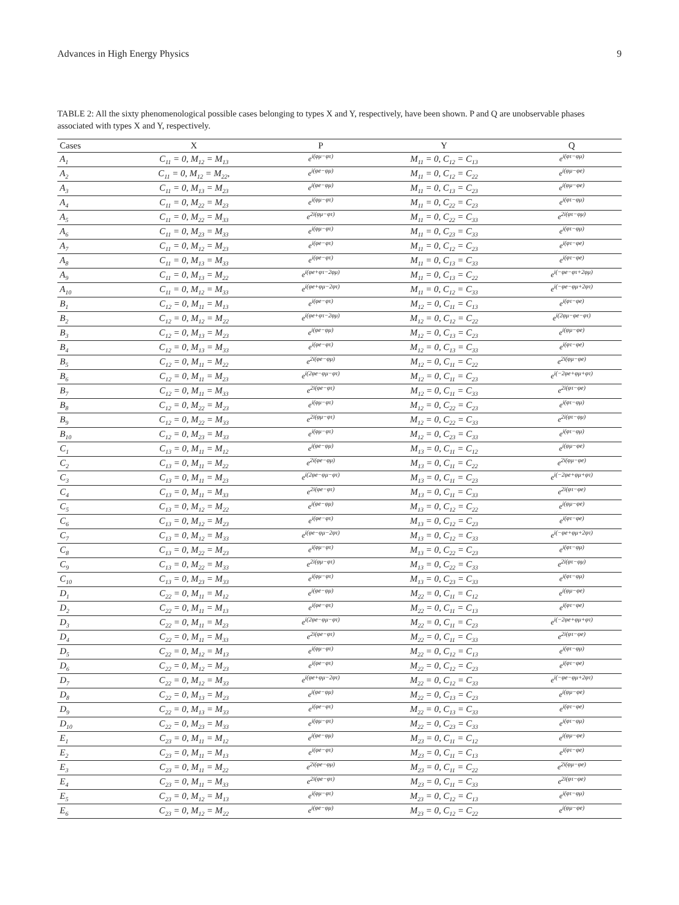Advances in High Energy Physics 9
TABLE 2: All the sixty phenomenological possible cases belonging to types X and Y, respectively, have been shown. P and Q are unobservable phases associated with types X and Y, respectively.
| Cases | X | P | Y | Q |
| --- | --- | --- | --- | --- |
| A<sub>1</sub> | C<sub>11</sub> = 0, M<sub>12</sub> = M<sub>13</sub> | e<sup>i(φμ−φτ)</sup> | M<sub>11</sub> = 0, C<sub>12</sub> = C<sub>13</sub> | e<sup>i(φτ−φμ)</sup> |
| A<sub>2</sub> | C<sub>11</sub> = 0, M<sub>12</sub> = M<sub>22</sub>, | e<sup>i(φe−φμ)</sup> | M<sub>11</sub> = 0, C<sub>12</sub> = C<sub>22</sub> | e<sup>i(φμ−φe)</sup> |
| A<sub>3</sub> | C<sub>11</sub> = 0, M<sub>13</sub> = M<sub>23</sub> | e<sup>i(φe−φμ)</sup> | M<sub>11</sub> = 0, C<sub>13</sub> = C<sub>23</sub> | e<sup>i(φμ−φe)</sup> |
| A<sub>4</sub> | C<sub>11</sub> = 0, M<sub>22</sub> = M<sub>23</sub> | e<sup>i(φμ−φτ)</sup> | M<sub>11</sub> = 0, C<sub>22</sub> = C<sub>23</sub> | e<sup>i(φτ−φμ)</sup> |
| A<sub>5</sub> | C<sub>11</sub> = 0, M<sub>22</sub> = M<sub>33</sub> | e<sup>2i(φμ−φτ)</sup> | M<sub>11</sub> = 0, C<sub>22</sub> = C<sub>33</sub> | e<sup>2i(φτ−φμ)</sup> |
| A<sub>6</sub> | C<sub>11</sub> = 0, M<sub>23</sub> = M<sub>33</sub> | e<sup>i(φμ−φτ)</sup> | M<sub>11</sub> = 0, C<sub>23</sub> = C<sub>33</sub> | e<sup>i(φτ−φμ)</sup> |
| A<sub>7</sub> | C<sub>11</sub> = 0, M<sub>12</sub> = M<sub>23</sub> | e<sup>i(φe−φτ)</sup> | M<sub>11</sub> = 0, C<sub>12</sub> = C<sub>23</sub> | e<sup>i(φτ−φe)</sup> |
| A<sub>8</sub> | C<sub>11</sub> = 0, M<sub>13</sub> = M<sub>33</sub> | e<sup>i(φe−φτ)</sup> | M<sub>11</sub> = 0, C<sub>13</sub> = C<sub>33</sub> | e<sup>i(φτ−φe)</sup> |
| A<sub>9</sub> | C<sub>11</sub> = 0, M<sub>13</sub> = M<sub>22</sub> | e<sup>i(φe+φτ−2φμ)</sup> | M<sub>11</sub> = 0, C<sub>13</sub> = C<sub>22</sub> | e<sup>i(−φe−φτ+2φμ)</sup> |
| A<sub>10</sub> | C<sub>11</sub> = 0, M<sub>12</sub> = M<sub>33</sub> | e<sup>i(φe+φμ−2φτ)</sup> | M<sub>11</sub> = 0, C<sub>12</sub> = C<sub>33</sub> | e<sup>i(−φe−φμ+2φτ)</sup> |
| B<sub>1</sub> | C<sub>12</sub> = 0, M<sub>11</sub> = M<sub>13</sub> | e<sup>i(φe−φτ)</sup> | M<sub>12</sub> = 0, C<sub>11</sub> = C<sub>13</sub> | e<sup>i(φτ−φe)</sup> |
| B<sub>2</sub> | C<sub>12</sub> = 0, M<sub>12</sub> = M<sub>22</sub> | e<sup>i(φe+φτ−2φμ)</sup> | M<sub>12</sub> = 0, C<sub>12</sub> = C<sub>22</sub> | e<sup>i(2φμ−φe−φτ)</sup> |
| B<sub>3</sub> | C<sub>12</sub> = 0, M<sub>13</sub> = M<sub>23</sub> | e<sup>i(φe−φμ)</sup> | M<sub>12</sub> = 0, C<sub>13</sub> = C<sub>23</sub> | e<sup>i(φμ−φe)</sup> |
| B<sub>4</sub> | C<sub>12</sub> = 0, M<sub>13</sub> = M<sub>33</sub> | e<sup>i(φe−φτ)</sup> | M<sub>12</sub> = 0, C<sub>13</sub> = C<sub>33</sub> | e<sup>i(φτ−φe)</sup> |
| B<sub>5</sub> | C<sub>12</sub> = 0, M<sub>11</sub> = M<sub>22</sub> | e<sup>2i(φe−φμ)</sup> | M<sub>12</sub> = 0, C<sub>11</sub> = C<sub>22</sub> | e<sup>2i(φμ−φe)</sup> |
| B<sub>6</sub> | C<sub>12</sub> = 0, M<sub>11</sub> = M<sub>23</sub> | e<sup>i(2φe−φμ−φτ)</sup> | M<sub>12</sub> = 0, C<sub>11</sub> = C<sub>23</sub> | e<sup>i(−2φe+φμ+φτ)</sup> |
| B<sub>7</sub> | C<sub>12</sub> = 0, M<sub>11</sub> = M<sub>33</sub> | e<sup>2i(φe−φτ)</sup> | M<sub>12</sub> = 0, C<sub>11</sub> = C<sub>33</sub> | e<sup>2i(φτ−φe)</sup> |
| B<sub>8</sub> | C<sub>12</sub> = 0, M<sub>22</sub> = M<sub>23</sub> | e<sup>i(φμ−φτ)</sup> | M<sub>12</sub> = 0, C<sub>22</sub> = C<sub>23</sub> | e<sup>i(φτ−φμ)</sup> |
| B<sub>9</sub> | C<sub>12</sub> = 0, M<sub>22</sub> = M<sub>33</sub> | e<sup>2i(φμ−φτ)</sup> | M<sub>12</sub> = 0, C<sub>22</sub> = C<sub>33</sub> | e<sup>2i(φτ−φμ)</sup> |
| B<sub>10</sub> | C<sub>12</sub> = 0, M<sub>23</sub> = M<sub>33</sub> | e<sup>i(φμ−φτ)</sup> | M<sub>12</sub> = 0, C<sub>23</sub> = C<sub>33</sub> | e<sup>i(φτ−φμ)</sup> |
| C<sub>1</sub> | C<sub>13</sub> = 0, M<sub>11</sub> = M<sub>12</sub> | e<sup>i(φe−φμ)</sup> | M<sub>13</sub> = 0, C<sub>11</sub> = C<sub>12</sub> | e<sup>i(φμ−φe)</sup> |
| C<sub>2</sub> | C<sub>13</sub> = 0, M<sub>11</sub> = M<sub>22</sub> | e<sup>2i(φe−φμ)</sup> | M<sub>13</sub> = 0, C<sub>11</sub> = C<sub>22</sub> | e<sup>2i(φμ−φe)</sup> |
| C<sub>3</sub> | C<sub>13</sub> = 0, M<sub>11</sub> = M<sub>23</sub> | e<sup>i(2φe−φμ−φτ)</sup> | M<sub>13</sub> = 0, C<sub>11</sub> = C<sub>23</sub> | e<sup>i(−2φe+φμ+φτ)</sup> |
| C<sub>4</sub> | C<sub>13</sub> = 0, M<sub>11</sub> = M<sub>33</sub> | e<sup>2i(φe−φτ)</sup> | M<sub>13</sub> = 0, C<sub>11</sub> = C<sub>33</sub> | e<sup>2i(φτ−φe)</sup> |
| C<sub>5</sub> | C<sub>13</sub> = 0, M<sub>12</sub> = M<sub>22</sub> | e<sup>i(φe−φμ)</sup> | M<sub>13</sub> = 0, C<sub>12</sub> = C<sub>22</sub> | e<sup>i(φμ−φe)</sup> |
| C<sub>6</sub> | C<sub>13</sub> = 0, M<sub>12</sub> = M<sub>23</sub> | e<sup>i(φe−φτ)</sup> | M<sub>13</sub> = 0, C<sub>12</sub> = C<sub>23</sub> | e<sup>i(φτ−φe)</sup> |
| C<sub>7</sub> | C<sub>13</sub> = 0, M<sub>12</sub> = M<sub>33</sub> | e<sup>i(φe−φμ−2φτ)</sup> | M<sub>13</sub> = 0, C<sub>12</sub> = C<sub>33</sub> | e<sup>i(−φe+φμ+2φτ)</sup> |
| C<sub>8</sub> | C<sub>13</sub> = 0, M<sub>22</sub> = M<sub>23</sub> | e<sup>i(φμ−φτ)</sup> | M<sub>13</sub> = 0, C<sub>22</sub> = C<sub>23</sub> | e<sup>i(φτ−φμ)</sup> |
| C<sub>9</sub> | C<sub>13</sub> = 0, M<sub>22</sub> = M<sub>33</sub> | e<sup>2i(φμ−φτ)</sup> | M<sub>13</sub> = 0, C<sub>22</sub> = C<sub>33</sub> | e<sup>2i(φτ−φμ)</sup> |
| C<sub>10</sub> | C<sub>13</sub> = 0, M<sub>23</sub> = M<sub>33</sub> | e<sup>i(φμ−φτ)</sup> | M<sub>13</sub> = 0, C<sub>23</sub> = C<sub>33</sub> | e<sup>i(φτ−φμ)</sup> |
| D<sub>1</sub> | C<sub>22</sub> = 0, M<sub>11</sub> = M<sub>12</sub> | e<sup>i(φe−φμ)</sup> | M<sub>22</sub> = 0, C<sub>11</sub> = C<sub>12</sub> | e<sup>i(φμ−φe)</sup> |
| D<sub>2</sub> | C<sub>22</sub> = 0, M<sub>11</sub> = M<sub>13</sub> | e<sup>i(φe−φτ)</sup> | M<sub>22</sub> = 0, C<sub>11</sub> = C<sub>13</sub> | e<sup>i(φτ−φe)</sup> |
| D<sub>3</sub> | C<sub>22</sub> = 0, M<sub>11</sub> = M<sub>23</sub> | e<sup>i(2φe−φμ−φτ)</sup> | M<sub>22</sub> = 0, C<sub>11</sub> = C<sub>23</sub> | e<sup>i(−2φe+φμ+φτ)</sup> |
| D<sub>4</sub> | C<sub>22</sub> = 0, M<sub>11</sub> = M<sub>33</sub> | e<sup>2i(φe−φτ)</sup> | M<sub>22</sub> = 0, C<sub>11</sub> = C<sub>33</sub> | e<sup>2i(φτ−φe)</sup> |
| D<sub>5</sub> | C<sub>22</sub> = 0, M<sub>12</sub> = M<sub>13</sub> | e<sup>i(φμ−φτ)</sup> | M<sub>22</sub> = 0, C<sub>12</sub> = C<sub>13</sub> | e<sup>i(φτ−φμ)</sup> |
| D<sub>6</sub> | C<sub>22</sub> = 0, M<sub>12</sub> = M<sub>23</sub> | e<sup>i(φe−φτ)</sup> | M<sub>22</sub> = 0, C<sub>12</sub> = C<sub>23</sub> | e<sup>i(φτ−φe)</sup> |
| D<sub>7</sub> | C<sub>22</sub> = 0, M<sub>12</sub> = M<sub>33</sub> | e<sup>i(φe+φμ−2φτ)</sup> | M<sub>22</sub> = 0, C<sub>12</sub> = C<sub>33</sub> | e<sup>i(−φe−φμ+2φτ)</sup> |
| D<sub>8</sub> | C<sub>22</sub> = 0, M<sub>13</sub> = M<sub>23</sub> | e<sup>i(φe−φμ)</sup> | M<sub>22</sub> = 0, C<sub>13</sub> = C<sub>23</sub> | e<sup>i(φμ−φe)</sup> |
| D<sub>9</sub> | C<sub>22</sub> = 0, M<sub>13</sub> = M<sub>33</sub> | e<sup>i(φe−φτ)</sup> | M<sub>22</sub> = 0, C<sub>13</sub> = C<sub>33</sub> | e<sup>i(φτ−φe)</sup> |
| D<sub>10</sub> | C<sub>22</sub> = 0, M<sub>23</sub> = M<sub>33</sub> | e<sup>i(φμ−φτ)</sup> | M<sub>22</sub> = 0, C<sub>23</sub> = C<sub>33</sub> | e<sup>i(φτ−φμ)</sup> |
| E<sub>1</sub> | C<sub>23</sub> = 0, M<sub>11</sub> = M<sub>12</sub> | e<sup>i(φe−φμ)</sup> | M<sub>23</sub> = 0, C<sub>11</sub> = C<sub>12</sub> | e<sup>i(φμ−φe)</sup> |
| E<sub>2</sub> | C<sub>23</sub> = 0, M<sub>11</sub> = M<sub>13</sub> | e<sup>i(φe−φτ)</sup> | M<sub>23</sub> = 0, C<sub>11</sub> = C<sub>13</sub> | e<sup>i(φτ−φe)</sup> |
| E<sub>3</sub> | C<sub>23</sub> = 0, M<sub>11</sub> = M<sub>22</sub> | e<sup>2i(φe−φμ)</sup> | M<sub>23</sub> = 0, C<sub>11</sub> = C<sub>22</sub> | e<sup>2i(φμ−φe)</sup> |
| E<sub>4</sub> | C<sub>23</sub> = 0, M<sub>11</sub> = M<sub>33</sub> | e<sup>2i(φe−φτ)</sup> | M<sub>23</sub> = 0, C<sub>11</sub> = C<sub>33</sub> | e<sup>2i(φτ−φe)</sup> |
| E<sub>5</sub> | C<sub>23</sub> = 0, M<sub>12</sub> = M<sub>13</sub> | e<sup>i(φμ−φτ)</sup> | M<sub>23</sub> = 0, C<sub>12</sub> = C<sub>13</sub> | e<sup>i(φτ−φμ)</sup> |
| E<sub>6</sub> | C<sub>23</sub> = 0, M<sub>12</sub> = M<sub>22</sub> | e<sup>i(φe−φμ)</sup> | M<sub>23</sub> = 0, C<sub>12</sub> = C<sub>22</sub> | e<sup>i(φμ−φe)</sup> |